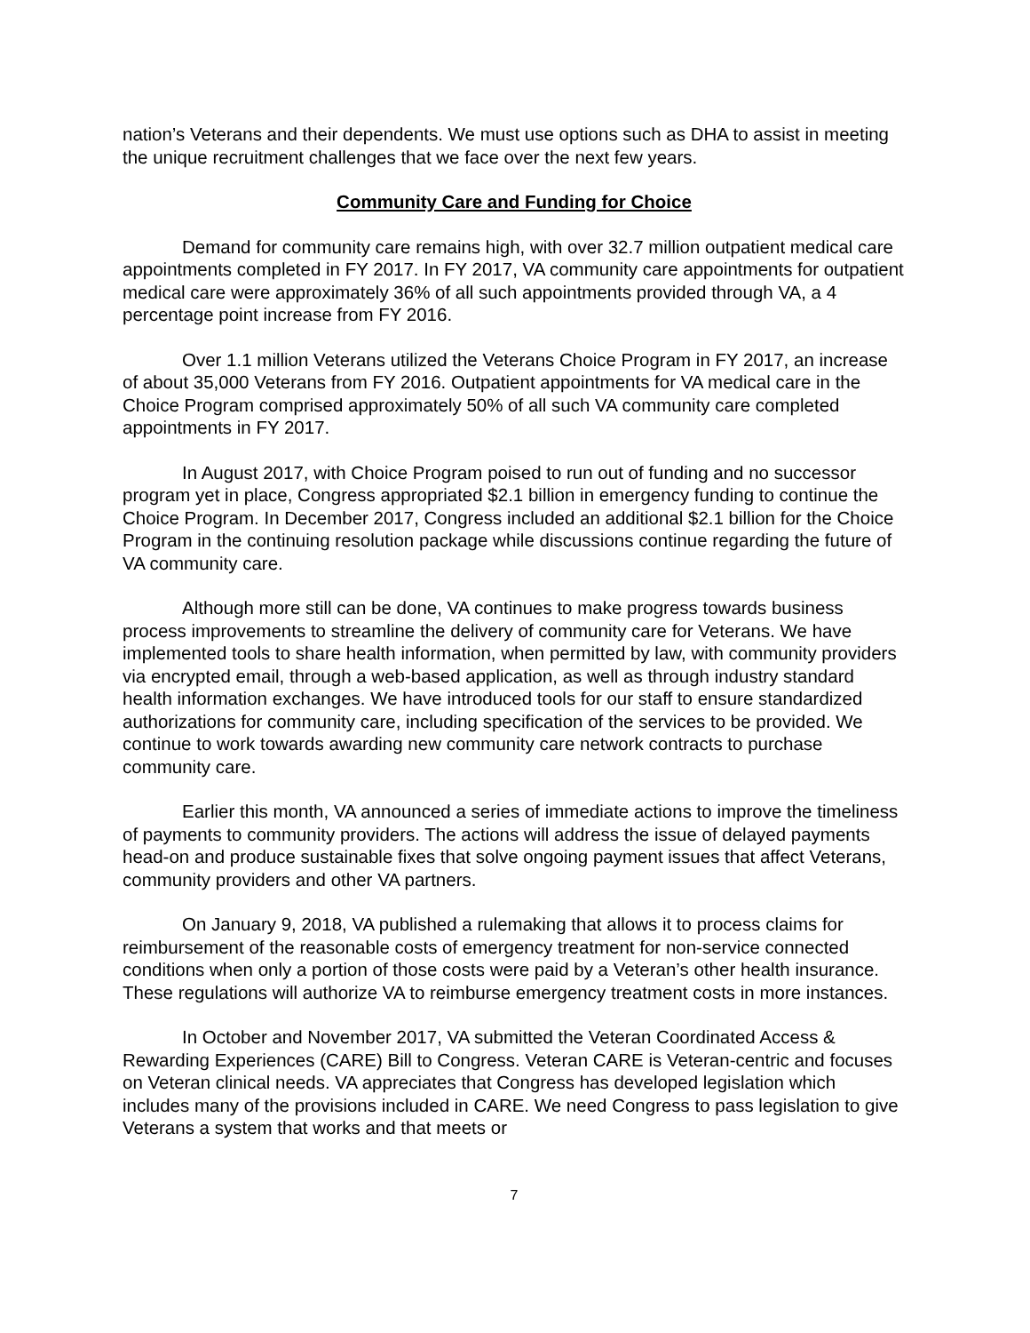nation’s Veterans and their dependents. We must use options such as DHA to assist in meeting the unique recruitment challenges that we face over the next few years.
Community Care and Funding for Choice
Demand for community care remains high, with over 32.7 million outpatient medical care appointments completed in FY 2017. In FY 2017, VA community care appointments for outpatient medical care were approximately 36% of all such appointments provided through VA, a 4 percentage point increase from FY 2016.
Over 1.1 million Veterans utilized the Veterans Choice Program in FY 2017, an increase of about 35,000 Veterans from FY 2016. Outpatient appointments for VA medical care in the Choice Program comprised approximately 50% of all such VA community care completed appointments in FY 2017.
In August 2017, with Choice Program poised to run out of funding and no successor program yet in place, Congress appropriated $2.1 billion in emergency funding to continue the Choice Program. In December 2017, Congress included an additional $2.1 billion for the Choice Program in the continuing resolution package while discussions continue regarding the future of VA community care.
Although more still can be done, VA continues to make progress towards business process improvements to streamline the delivery of community care for Veterans. We have implemented tools to share health information, when permitted by law, with community providers via encrypted email, through a web-based application, as well as through industry standard health information exchanges. We have introduced tools for our staff to ensure standardized authorizations for community care, including specification of the services to be provided. We continue to work towards awarding new community care network contracts to purchase community care.
Earlier this month, VA announced a series of immediate actions to improve the timeliness of payments to community providers. The actions will address the issue of delayed payments head-on and produce sustainable fixes that solve ongoing payment issues that affect Veterans, community providers and other VA partners.
On January 9, 2018, VA published a rulemaking that allows it to process claims for reimbursement of the reasonable costs of emergency treatment for non-service connected conditions when only a portion of those costs were paid by a Veteran’s other health insurance. These regulations will authorize VA to reimburse emergency treatment costs in more instances.
In October and November 2017, VA submitted the Veteran Coordinated Access & Rewarding Experiences (CARE) Bill to Congress. Veteran CARE is Veteran-centric and focuses on Veteran clinical needs. VA appreciates that Congress has developed legislation which includes many of the provisions included in CARE. We need Congress to pass legislation to give Veterans a system that works and that meets or
7